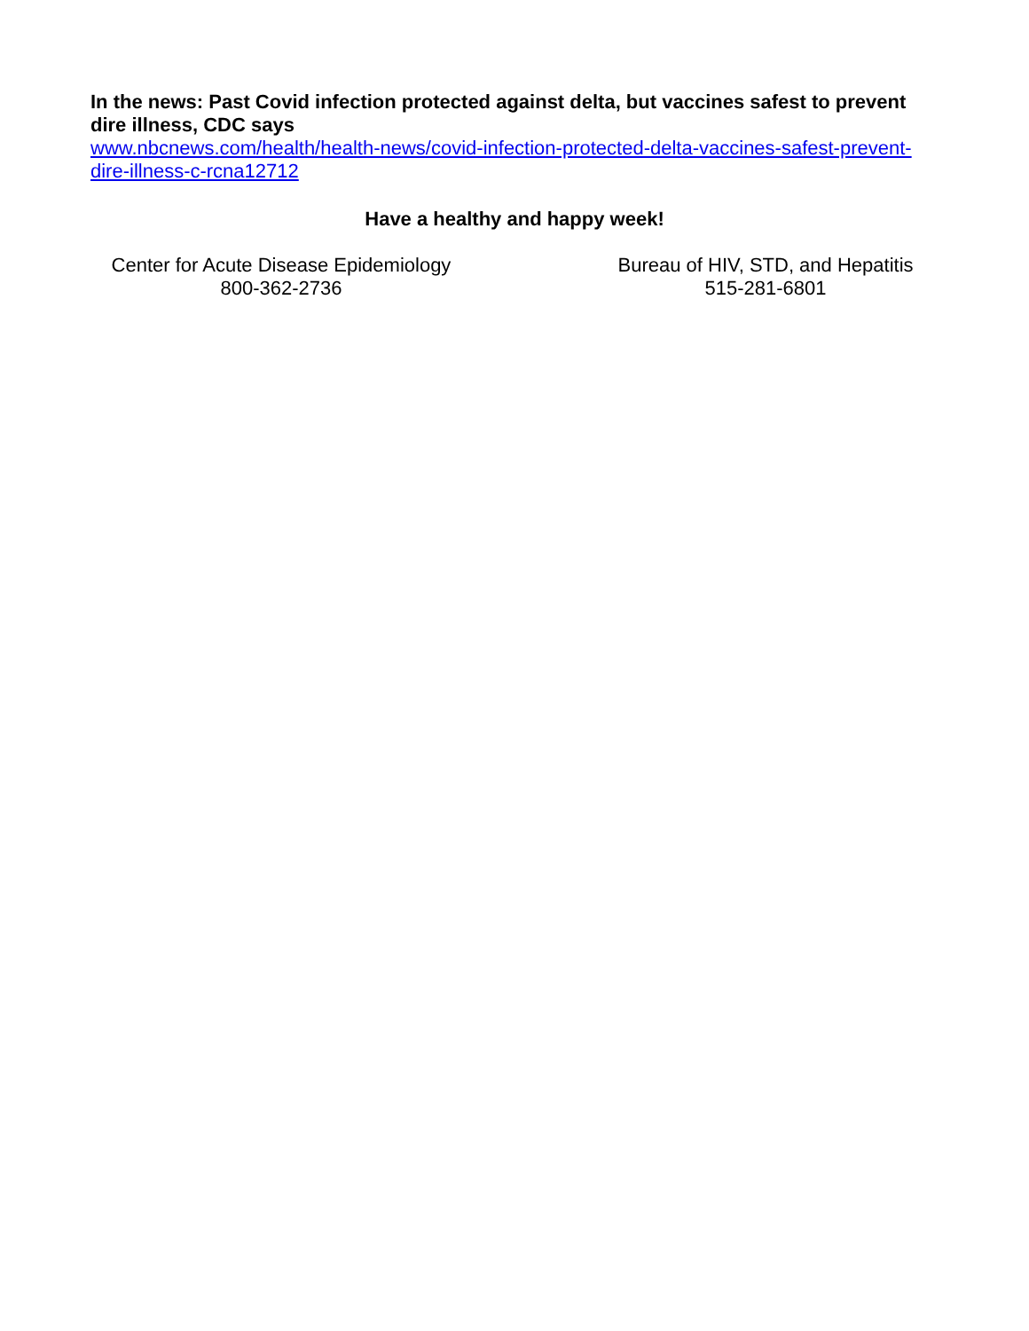In the news: Past Covid infection protected against delta, but vaccines safest to prevent dire illness, CDC says
www.nbcnews.com/health/health-news/covid-infection-protected-delta-vaccines-safest-prevent-dire-illness-c-rcna12712
Have a healthy and happy week!
Center for Acute Disease Epidemiology
800-362-2736
Bureau of HIV, STD, and Hepatitis
515-281-6801